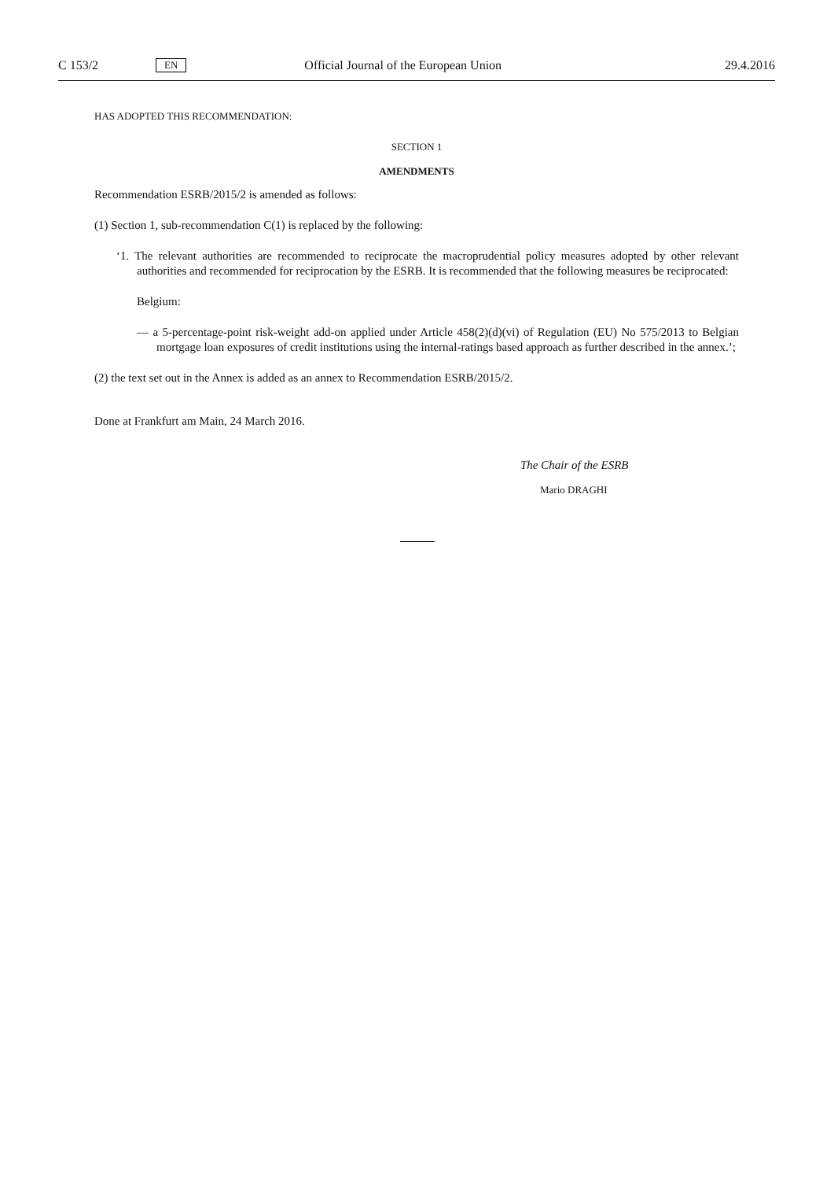C 153/2 EN Official Journal of the European Union 29.4.2016
HAS ADOPTED THIS RECOMMENDATION:
SECTION 1
AMENDMENTS
Recommendation ESRB/2015/2 is amended as follows:
(1) Section 1, sub-recommendation C(1) is replaced by the following:
‘1. The relevant authorities are recommended to reciprocate the macroprudential policy measures adopted by other relevant authorities and recommended for reciprocation by the ESRB. It is recommended that the following measures be reciprocated:
Belgium:
— a 5-percentage-point risk-weight add-on applied under Article 458(2)(d)(vi) of Regulation (EU) No 575/2013 to Belgian mortgage loan exposures of credit institutions using the internal-ratings based approach as further described in the annex.’;
(2) the text set out in the Annex is added as an annex to Recommendation ESRB/2015/2.
Done at Frankfurt am Main, 24 March 2016.
The Chair of the ESRB
Mario DRAGHI